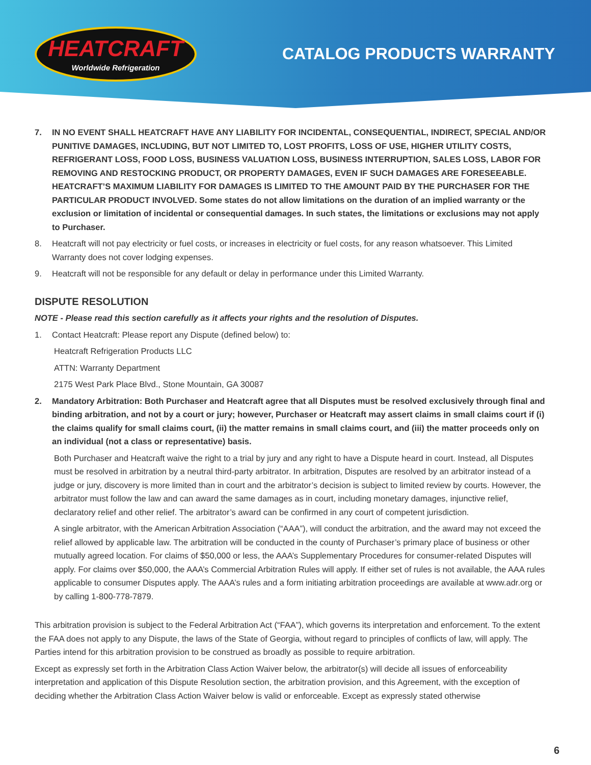HEATCRAFT
Worldwide Refrigeration
CATALOG PRODUCTS WARRANTY
7. IN NO EVENT SHALL HEATCRAFT HAVE ANY LIABILITY FOR INCIDENTAL, CONSEQUENTIAL, INDIRECT, SPECIAL AND/OR PUNITIVE DAMAGES, INCLUDING, BUT NOT LIMITED TO, LOST PROFITS, LOSS OF USE, HIGHER UTILITY COSTS, REFRIGERANT LOSS, FOOD LOSS, BUSINESS VALUATION LOSS, BUSINESS INTERRUPTION, SALES LOSS, LABOR FOR REMOVING AND RESTOCKING PRODUCT, OR PROPERTY DAMAGES, EVEN IF SUCH DAMAGES ARE FORESEEABLE. HEATCRAFT’S MAXIMUM LIABILITY FOR DAMAGES IS LIMITED TO THE AMOUNT PAID BY THE PURCHASER FOR THE PARTICULAR PRODUCT INVOLVED. Some states do not allow limitations on the duration of an implied warranty or the exclusion or limitation of incidental or consequential damages. In such states, the limitations or exclusions may not apply to Purchaser.
8. Heatcraft will not pay electricity or fuel costs, or increases in electricity or fuel costs, for any reason whatsoever. This Limited Warranty does not cover lodging expenses.
9. Heatcraft will not be responsible for any default or delay in performance under this Limited Warranty.
DISPUTE RESOLUTION
NOTE - Please read this section carefully as it affects your rights and the resolution of Disputes.
1. Contact Heatcraft: Please report any Dispute (defined below) to:
Heatcraft Refrigeration Products LLC
ATTN: Warranty Department
2175 West Park Place Blvd., Stone Mountain, GA 30087
2. Mandatory Arbitration: Both Purchaser and Heatcraft agree that all Disputes must be resolved exclusively through final and binding arbitration, and not by a court or jury; however, Purchaser or Heatcraft may assert claims in small claims court if (i) the claims qualify for small claims court, (ii) the matter remains in small claims court, and (iii) the matter proceeds only on an individual (not a class or representative) basis.
Both Purchaser and Heatcraft waive the right to a trial by jury and any right to have a Dispute heard in court. Instead, all Disputes must be resolved in arbitration by a neutral third-party arbitrator. In arbitration, Disputes are resolved by an arbitrator instead of a judge or jury, discovery is more limited than in court and the arbitrator’s decision is subject to limited review by courts. However, the arbitrator must follow the law and can award the same damages as in court, including monetary damages, injunctive relief, declaratory relief and other relief. The arbitrator’s award can be confirmed in any court of competent jurisdiction.
A single arbitrator, with the American Arbitration Association (“AAA”), will conduct the arbitration, and the award may not exceed the relief allowed by applicable law. The arbitration will be conducted in the county of Purchaser’s primary place of business or other mutually agreed location. For claims of $50,000 or less, the AAA’s Supplementary Procedures for consumer-related Disputes will apply. For claims over $50,000, the AAA’s Commercial Arbitration Rules will apply. If either set of rules is not available, the AAA rules applicable to consumer Disputes apply. The AAA’s rules and a form initiating arbitration proceedings are available at www.adr.org or by calling 1-800-778-7879.
This arbitration provision is subject to the Federal Arbitration Act (“FAA”), which governs its interpretation and enforcement. To the extent the FAA does not apply to any Dispute, the laws of the State of Georgia, without regard to principles of conflicts of law, will apply. The Parties intend for this arbitration provision to be construed as broadly as possible to require arbitration.
Except as expressly set forth in the Arbitration Class Action Waiver below, the arbitrator(s) will decide all issues of enforceability interpretation and application of this Dispute Resolution section, the arbitration provision, and this Agreement, with the exception of deciding whether the Arbitration Class Action Waiver below is valid or enforceable. Except as expressly stated otherwise
6